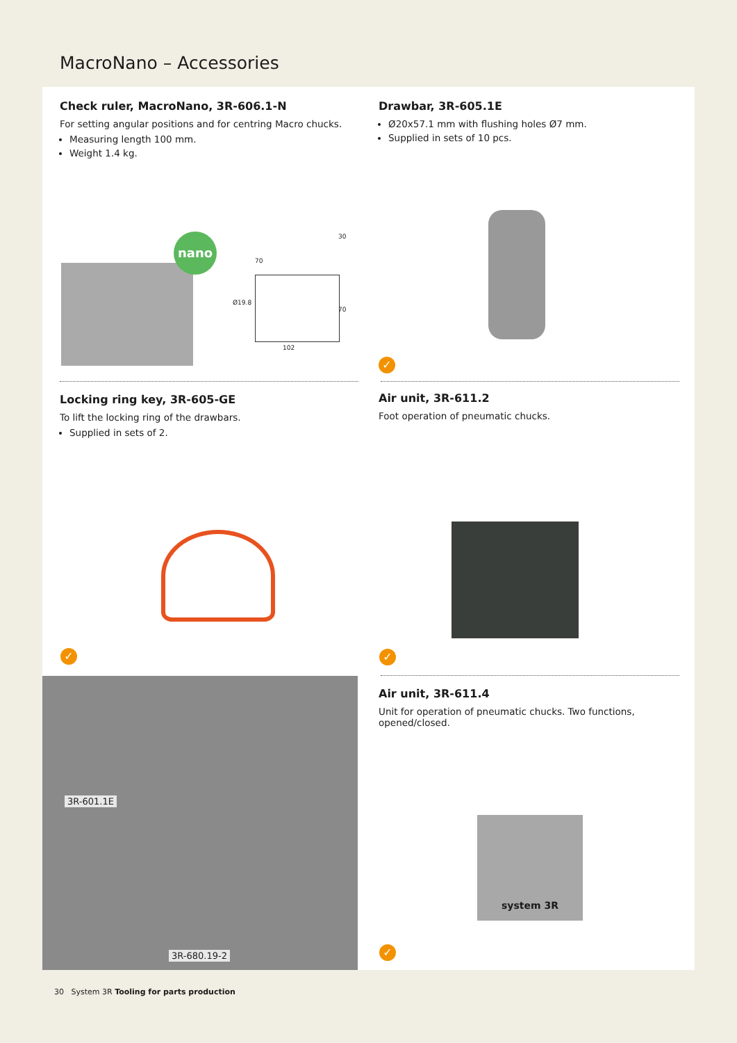MacroNano – Accessories
Check ruler, MacroNano, 3R-606.1-N
For setting angular positions and for centring Macro chucks.
Measuring length 100 mm.
Weight 1.4 kg.
Drawbar, 3R-605.1E
Ø20x57.1 mm with flushing holes Ø7 mm.
Supplied in sets of 10 pcs.
nano
70
102
Ø19.8
30
70
✓
Locking ring key, 3R-605-GE
To lift the locking ring of the drawbars.
Supplied in sets of 2.
Air unit, 3R-611.2
Foot operation of pneumatic chucks.
✓ ✓
3R-601.1E
3R-680.19-2
Air unit, 3R-611.4
Unit for operation of pneumatic chucks. Two functions, opened/closed.
system 3R
✓
30 System 3R Tooling for parts production